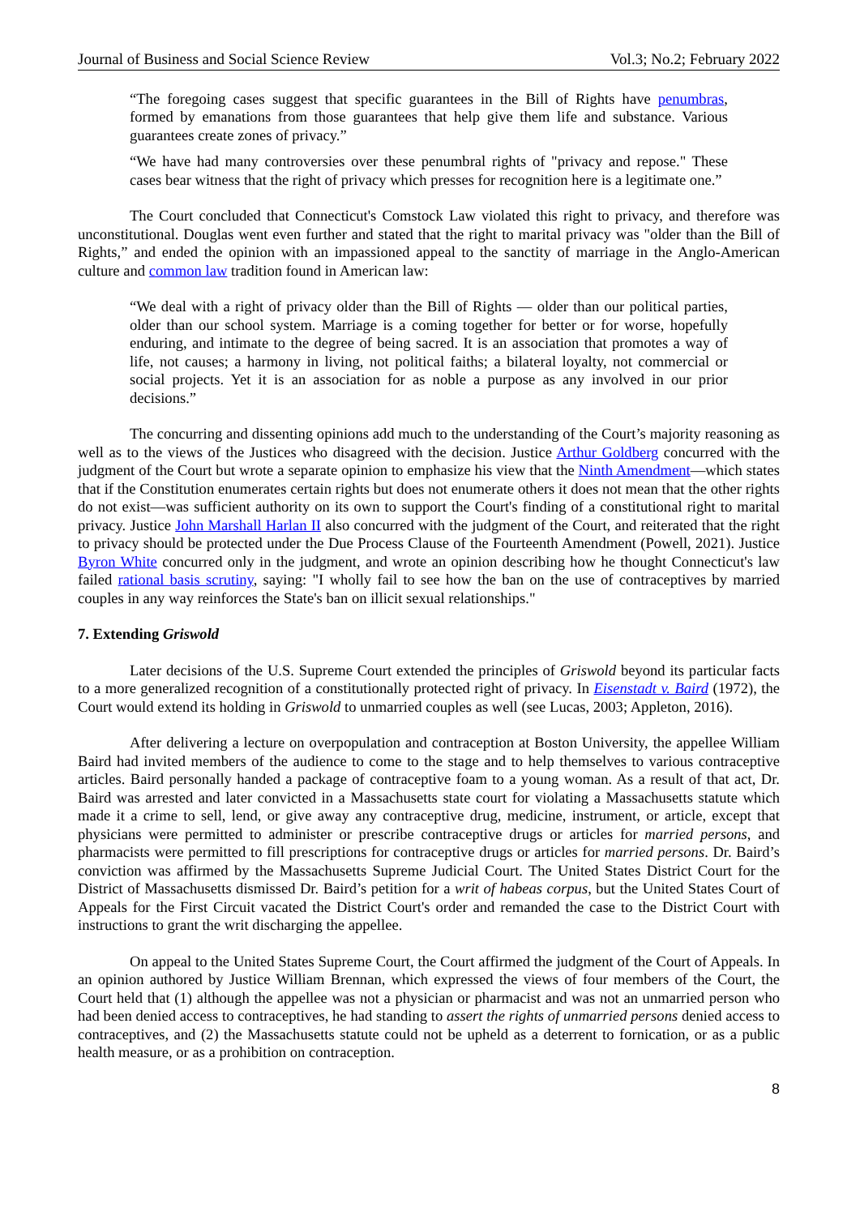Journal of Business and Social Science Review Vol.3; No.2; February 2022
“The foregoing cases suggest that specific guarantees in the Bill of Rights have penumbras, formed by emanations from those guarantees that help give them life and substance. Various guarantees create zones of privacy.”
“We have had many controversies over these penumbral rights of "privacy and repose." These cases bear witness that the right of privacy which presses for recognition here is a legitimate one.”
The Court concluded that Connecticut's Comstock Law violated this right to privacy, and therefore was unconstitutional. Douglas went even further and stated that the right to marital privacy was "older than the Bill of Rights,” and ended the opinion with an impassioned appeal to the sanctity of marriage in the Anglo-American culture and common law tradition found in American law:
“We deal with a right of privacy older than the Bill of Rights — older than our political parties, older than our school system. Marriage is a coming together for better or for worse, hopefully enduring, and intimate to the degree of being sacred. It is an association that promotes a way of life, not causes; a harmony in living, not political faiths; a bilateral loyalty, not commercial or social projects. Yet it is an association for as noble a purpose as any involved in our prior decisions.”
The concurring and dissenting opinions add much to the understanding of the Court’s majority reasoning as well as to the views of the Justices who disagreed with the decision. Justice Arthur Goldberg concurred with the judgment of the Court but wrote a separate opinion to emphasize his view that the Ninth Amendment—which states that if the Constitution enumerates certain rights but does not enumerate others it does not mean that the other rights do not exist—was sufficient authority on its own to support the Court's finding of a constitutional right to marital privacy. Justice John Marshall Harlan II also concurred with the judgment of the Court, and reiterated that the right to privacy should be protected under the Due Process Clause of the Fourteenth Amendment (Powell, 2021). Justice Byron White concurred only in the judgment, and wrote an opinion describing how he thought Connecticut's law failed rational basis scrutiny, saying: "I wholly fail to see how the ban on the use of contraceptives by married couples in any way reinforces the State's ban on illicit sexual relationships."
7. Extending Griswold
Later decisions of the U.S. Supreme Court extended the principles of Griswold beyond its particular facts to a more generalized recognition of a constitutionally protected right of privacy. In Eisenstadt v. Baird (1972), the Court would extend its holding in Griswold to unmarried couples as well (see Lucas, 2003; Appleton, 2016).
After delivering a lecture on overpopulation and contraception at Boston University, the appellee William Baird had invited members of the audience to come to the stage and to help themselves to various contraceptive articles. Baird personally handed a package of contraceptive foam to a young woman. As a result of that act, Dr. Baird was arrested and later convicted in a Massachusetts state court for violating a Massachusetts statute which made it a crime to sell, lend, or give away any contraceptive drug, medicine, instrument, or article, except that physicians were permitted to administer or prescribe contraceptive drugs or articles for married persons, and pharmacists were permitted to fill prescriptions for contraceptive drugs or articles for married persons. Dr. Baird’s conviction was affirmed by the Massachusetts Supreme Judicial Court. The United States District Court for the District of Massachusetts dismissed Dr. Baird’s petition for a writ of habeas corpus, but the United States Court of Appeals for the First Circuit vacated the District Court's order and remanded the case to the District Court with instructions to grant the writ discharging the appellee.
On appeal to the United States Supreme Court, the Court affirmed the judgment of the Court of Appeals. In an opinion authored by Justice William Brennan, which expressed the views of four members of the Court, the Court held that (1) although the appellee was not a physician or pharmacist and was not an unmarried person who had been denied access to contraceptives, he had standing to assert the rights of unmarried persons denied access to contraceptives, and (2) the Massachusetts statute could not be upheld as a deterrent to fornication, or as a public health measure, or as a prohibition on contraception.
8